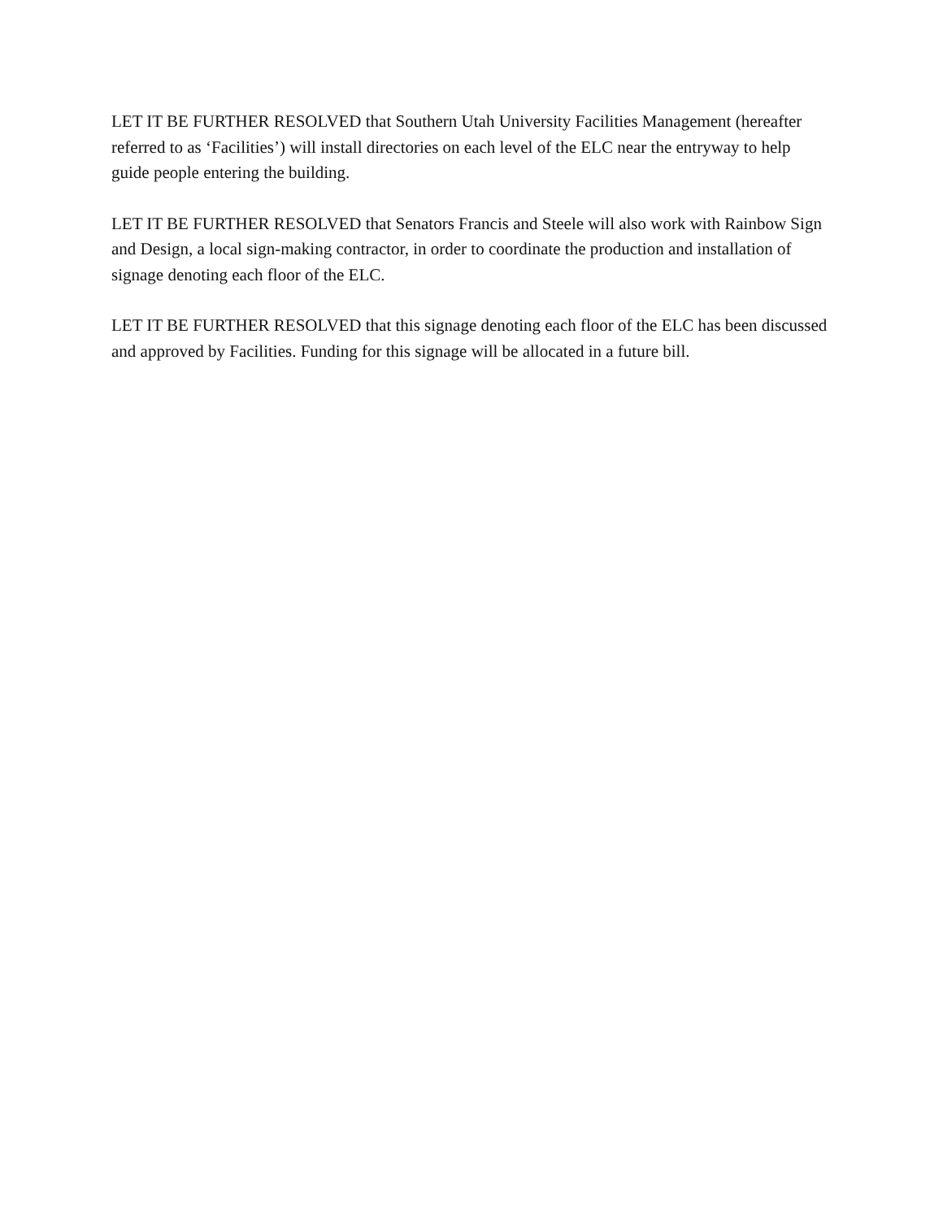LET IT BE FURTHER RESOLVED that Southern Utah University Facilities Management (hereafter referred to as ‘Facilities’) will install directories on each level of the ELC near the entryway to help guide people entering the building.
LET IT BE FURTHER RESOLVED that Senators Francis and Steele will also work with Rainbow Sign and Design, a local sign-making contractor, in order to coordinate the production and installation of signage denoting each floor of the ELC.
LET IT BE FURTHER RESOLVED that this signage denoting each floor of the ELC has been discussed and approved by Facilities. Funding for this signage will be allocated in a future bill.